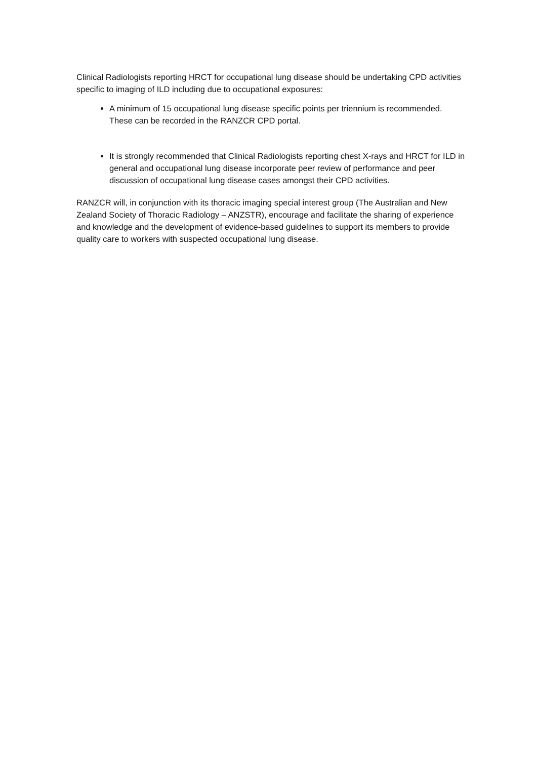Clinical Radiologists reporting HRCT for occupational lung disease should be undertaking CPD activities specific to imaging of ILD including due to occupational exposures:
A minimum of 15 occupational lung disease specific points per triennium is recommended. These can be recorded in the RANZCR CPD portal.
It is strongly recommended that Clinical Radiologists reporting chest X-rays and HRCT for ILD in general and occupational lung disease incorporate peer review of performance and peer discussion of occupational lung disease cases amongst their CPD activities.
RANZCR will, in conjunction with its thoracic imaging special interest group (The Australian and New Zealand Society of Thoracic Radiology – ANZSTR), encourage and facilitate the sharing of experience and knowledge and the development of evidence-based guidelines to support its members to provide quality care to workers with suspected occupational lung disease.